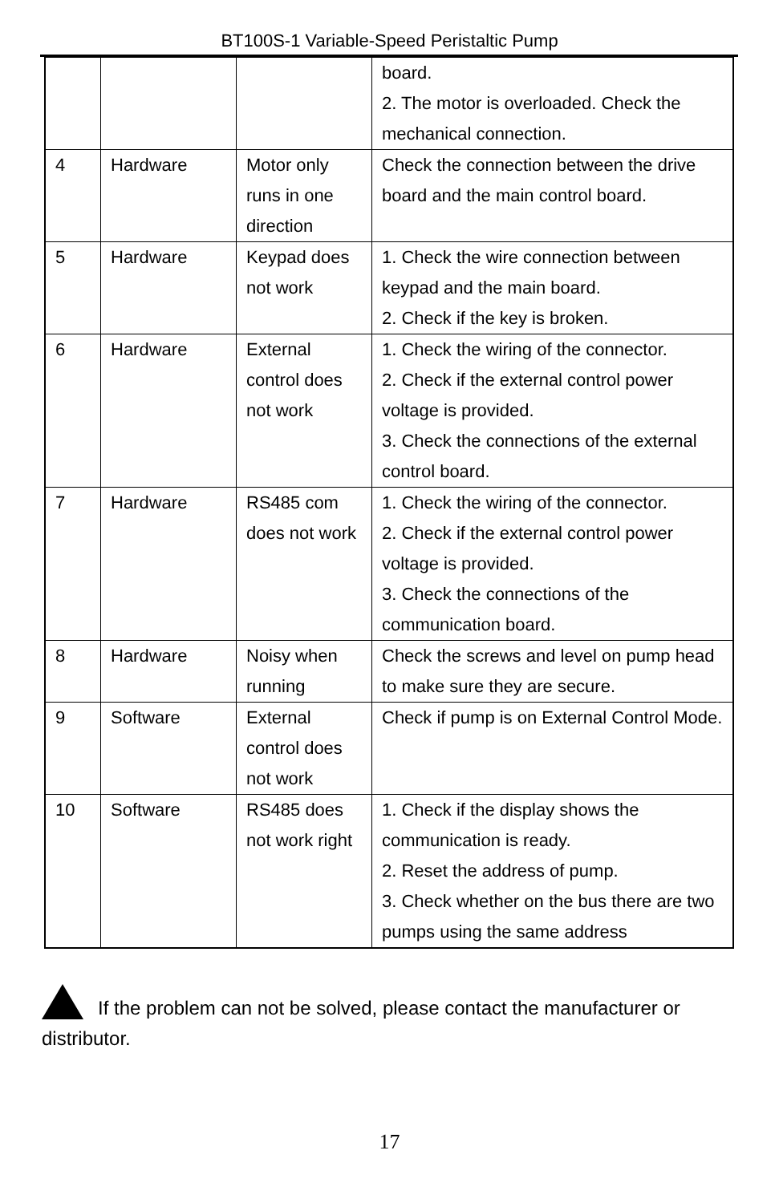BT100S-1 Variable-Speed Peristaltic Pump
| | | | board. 2. The motor is overloaded. Check the mechanical connection. |
| 4 | Hardware | Motor only runs in one direction | Check the connection between the drive board and the main control board. |
| 5 | Hardware | Keypad does not work | 1. Check the wire connection between keypad and the main board. 2. Check if the key is broken. |
| 6 | Hardware | External control does not work | 1. Check the wiring of the connector. 2. Check if the external control power voltage is provided. 3. Check the connections of the external control board. |
| 7 | Hardware | RS485 com does not work | 1. Check the wiring of the connector. 2. Check if the external control power voltage is provided. 3. Check the connections of the communication board. |
| 8 | Hardware | Noisy when running | Check the screws and level on pump head to make sure they are secure. |
| 9 | Software | External control does not work | Check if pump is on External Control Mode. |
| 10 | Software | RS485 does not work right | 1. Check if the display shows the communication is ready. 2. Reset the address of pump. 3. Check whether on the bus there are two pumps using the same address |
If the problem can not be solved, please contact the manufacturer or distributor.
17